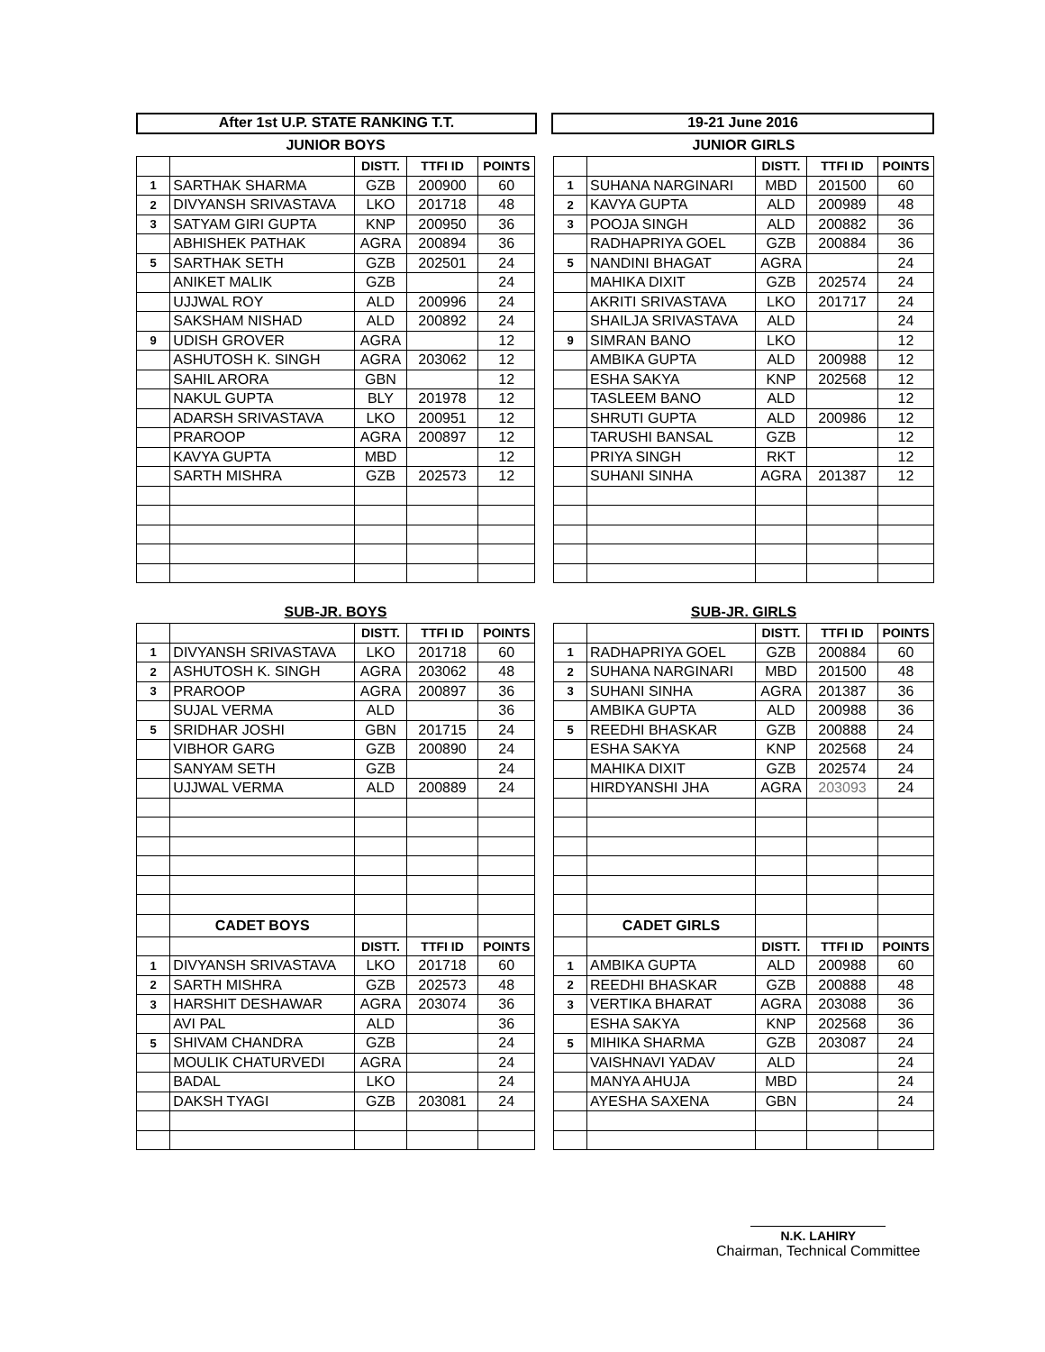After 1st U.P. STATE RANKING T.T. 19-21 June 2016
| JUNIOR BOYS | | | | |
| | | DISTT. | TTFI ID | POINTS |
| 1 | SARTHAK SHARMA | GZB | 200900 | 60 |
| 2 | DIVYANSH SRIVASTAVA | LKO | 201718 | 48 |
| 3 | SATYAM GIRI GUPTA | KNP | 200950 | 36 |
| | ABHISHEK PATHAK | AGRA | 200894 | 36 |
| 5 | SARTHAK SETH | GZB | 202501 | 24 |
| | ANIKET MALIK | GZB | | 24 |
| | UJJWAL ROY | ALD | 200996 | 24 |
| | SAKSHAM NISHAD | ALD | 200892 | 24 |
| 9 | UDISH GROVER | AGRA | | 12 |
| | ASHUTOSH K. SINGH | AGRA | 203062 | 12 |
| | SAHIL ARORA | GBN | | 12 |
| | NAKUL GUPTA | BLY | 201978 | 12 |
| | ADARSH SRIVASTAVA | LKO | 200951 | 12 |
| | PRAROOP | AGRA | 200897 | 12 |
| | KAVYA GUPTA | MBD | | 12 |
| | SARTH MISHRA | GZB | 202573 | 12 |
| JUNIOR GIRLS | | | | |
| | | DISTT. | TTFI ID | POINTS |
| 1 | SUHANA NARGINARI | MBD | 201500 | 60 |
| 2 | KAVYA GUPTA | ALD | 200989 | 48 |
| 3 | POOJA SINGH | ALD | 200882 | 36 |
| | RADHAPRIYA GOEL | GZB | 200884 | 36 |
| 5 | NANDINI BHAGAT | AGRA | | 24 |
| | MAHIKA DIXIT | GZB | 202574 | 24 |
| | AKRITI SRIVASTAVA | LKO | 201717 | 24 |
| | SHAILJA SRIVASTAVA | ALD | | 24 |
| 9 | SIMRAN BANO | LKO | | 12 |
| | AMBIKA GUPTA | ALD | 200988 | 12 |
| | ESHA SAKYA | KNP | 202568 | 12 |
| | TASLEEM BANO | ALD | | 12 |
| | SHRUTI GUPTA | ALD | 200986 | 12 |
| | TARUSHI BANSAL | GZB | | 12 |
| | PRIYA SINGH | RKT | | 12 |
| | SUHANI SINHA | AGRA | 201387 | 12 |
| SUB-JR. BOYS | | | | |
| | | DISTT. | TTFI ID | POINTS |
| 1 | DIVYANSH SRIVASTAVA | LKO | 201718 | 60 |
| 2 | ASHUTOSH K. SINGH | AGRA | 203062 | 48 |
| 3 | PRAROOP | AGRA | 200897 | 36 |
| | SUJAL VERMA | ALD | | 36 |
| 5 | SRIDHAR JOSHI | GBN | 201715 | 24 |
| | VIBHOR GARG | GZB | 200890 | 24 |
| | SANYAM SETH | GZB | | 24 |
| | UJJWAL VERMA | ALD | 200889 | 24 |
| | CADET BOYS | | | |
| | | DISTT. | TTFI ID | POINTS |
| 1 | DIVYANSH SRIVASTAVA | LKO | 201718 | 60 |
| 2 | SARTH MISHRA | GZB | 202573 | 48 |
| 3 | HARSHIT DESHAWAR | AGRA | 203074 | 36 |
| | AVI PAL | ALD | | 36 |
| 5 | SHIVAM CHANDRA | GZB | | 24 |
| | MOULIK CHATURVEDI | AGRA | | 24 |
| | BADAL | LKO | | 24 |
| | DAKSH TYAGI | GZB | 203081 | 24 |
| SUB-JR. GIRLS | | | | |
| | | DISTT. | TTFI ID | POINTS |
| 1 | RADHAPRIYA GOEL | GZB | 200884 | 60 |
| 2 | SUHANA NARGINARI | MBD | 201500 | 48 |
| 3 | SUHANI SINHA | AGRA | 201387 | 36 |
| | AMBIKA GUPTA | ALD | 200988 | 36 |
| 5 | REEDHI BHASKAR | GZB | 200888 | 24 |
| | ESHA SAKYA | KNP | 202568 | 24 |
| | MAHIKA DIXIT | GZB | 202574 | 24 |
| | HIRDYANSHI JHA | AGRA | 203093 | 24 |
| | CADET GIRLS | | | |
| | | DISTT. | TTFI ID | POINTS |
| 1 | AMBIKA GUPTA | ALD | 200988 | 60 |
| 2 | REEDHI BHASKAR | GZB | 200888 | 48 |
| 3 | VERTIKA BHARAT | AGRA | 203088 | 36 |
| | ESHA SAKYA | KNP | 202568 | 36 |
| 5 | MIHIKA SHARMA | GZB | 203087 | 24 |
| | VAISHNAVI YADAV | ALD | | 24 |
| | MANYA AHUJA | MBD | | 24 |
| | AYESHA SAXENA | GBN | | 24 |
N.K. LAHIRY
Chairman, Technical Committee